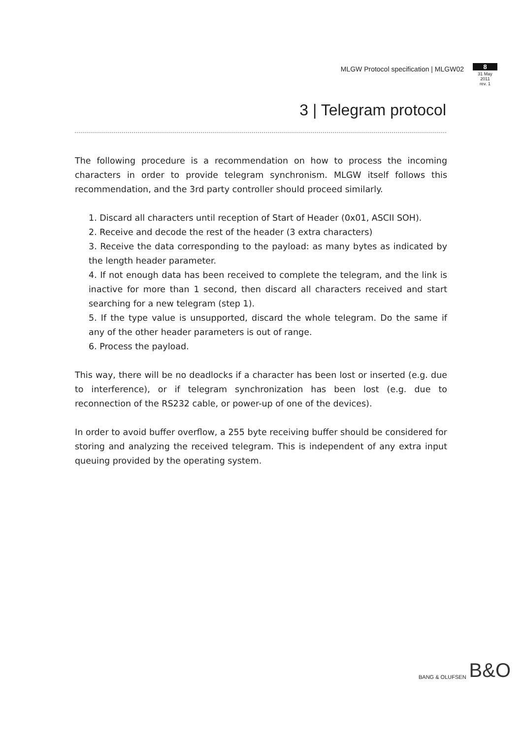MLGW Protocol specification | MLGW02
8
31 May 2011
rev. 1
3 | Telegram protocol
The following procedure is a recommendation on how to process the incoming characters in order to provide telegram synchronism. MLGW itself follows this recommendation, and the 3rd party controller should proceed similarly.
1. Discard all characters until reception of Start of Header (0x01, ASCII SOH).
2. Receive and decode the rest of the header (3 extra characters)
3. Receive the data corresponding to the payload: as many bytes as indicated by the length header parameter.
4. If not enough data has been received to complete the telegram, and the link is inactive for more than 1 second, then discard all characters received and start searching for a new telegram (step 1).
5. If the type value is unsupported, discard the whole telegram. Do the same if any of the other header parameters is out of range.
6. Process the payload.
This way, there will be no deadlocks if a character has been lost or inserted (e.g. due to interference), or if telegram synchronization has been lost (e.g. due to reconnection of the RS232 cable, or power-up of one of the devices).
In order to avoid buffer overflow, a 255 byte receiving buffer should be considered for storing and analyzing the received telegram. This is independent of any extra input queuing provided by the operating system.
BANG & OLUFSEN B&O